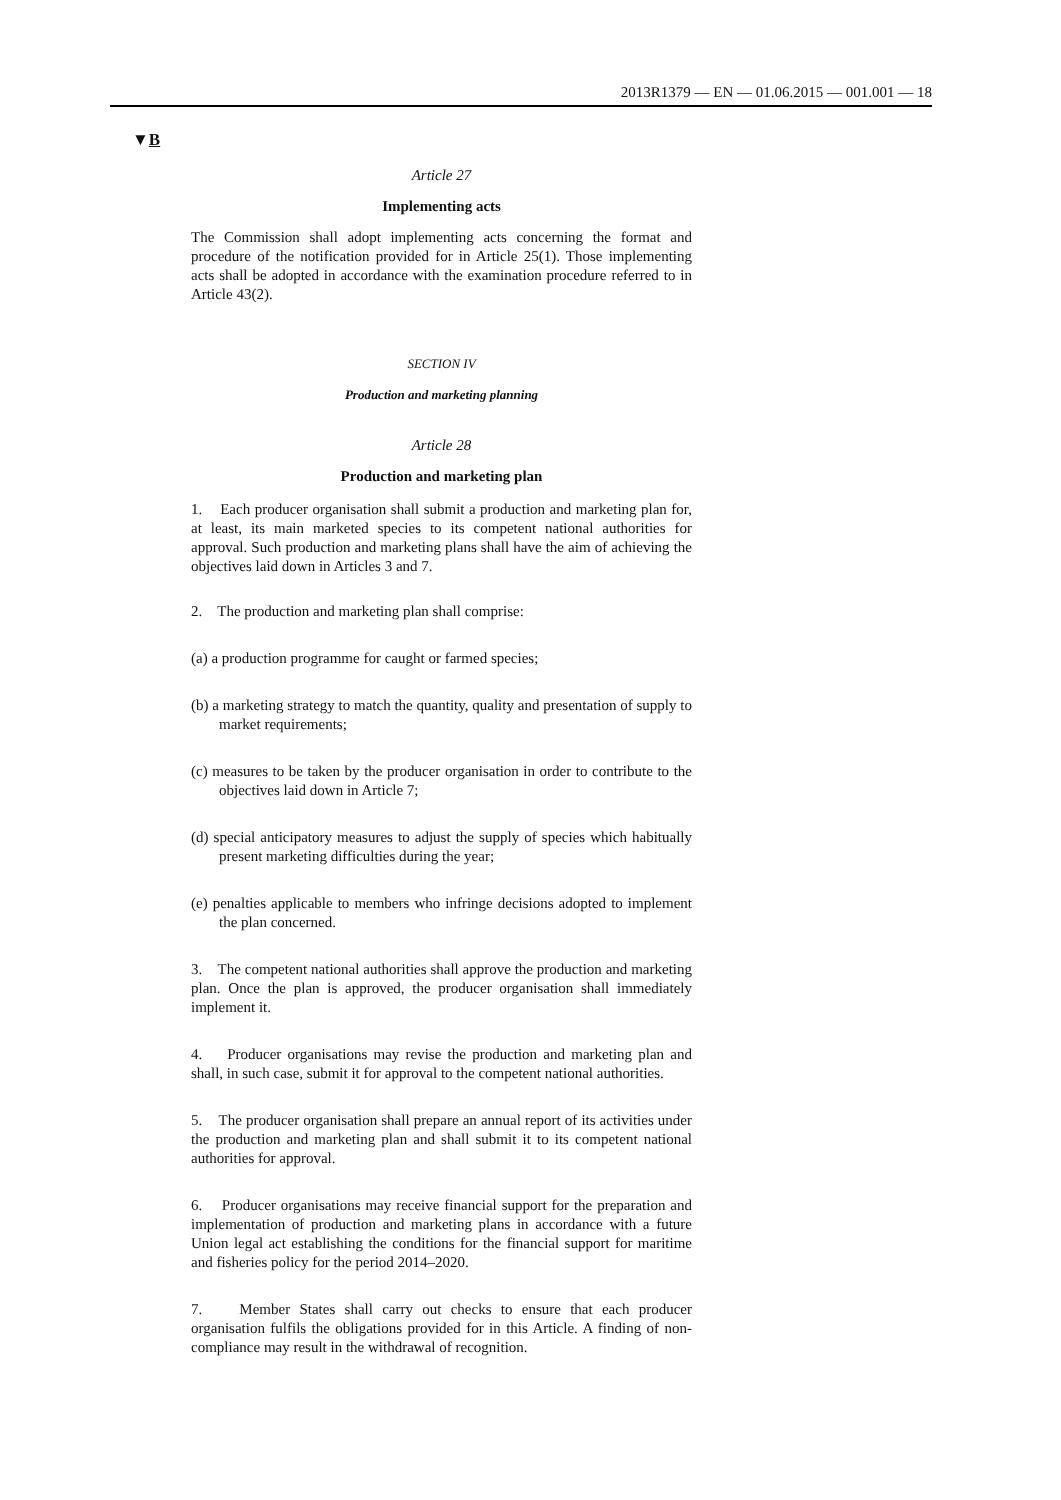2013R1379 — EN — 01.06.2015 — 001.001 — 18
▼B
Article 27
Implementing acts
The Commission shall adopt implementing acts concerning the format and procedure of the notification provided for in Article 25(1). Those implementing acts shall be adopted in accordance with the examination procedure referred to in Article 43(2).
SECTION IV
Production and marketing planning
Article 28
Production and marketing plan
1. Each producer organisation shall submit a production and marketing plan for, at least, its main marketed species to its competent national authorities for approval. Such production and marketing plans shall have the aim of achieving the objectives laid down in Articles 3 and 7.
2. The production and marketing plan shall comprise:
(a) a production programme for caught or farmed species;
(b) a marketing strategy to match the quantity, quality and presentation of supply to market requirements;
(c) measures to be taken by the producer organisation in order to contribute to the objectives laid down in Article 7;
(d) special anticipatory measures to adjust the supply of species which habitually present marketing difficulties during the year;
(e) penalties applicable to members who infringe decisions adopted to implement the plan concerned.
3. The competent national authorities shall approve the production and marketing plan. Once the plan is approved, the producer organisation shall immediately implement it.
4. Producer organisations may revise the production and marketing plan and shall, in such case, submit it for approval to the competent national authorities.
5. The producer organisation shall prepare an annual report of its activities under the production and marketing plan and shall submit it to its competent national authorities for approval.
6. Producer organisations may receive financial support for the preparation and implementation of production and marketing plans in accordance with a future Union legal act establishing the conditions for the financial support for maritime and fisheries policy for the period 2014–2020.
7. Member States shall carry out checks to ensure that each producer organisation fulfils the obligations provided for in this Article. A finding of non-compliance may result in the withdrawal of recognition.